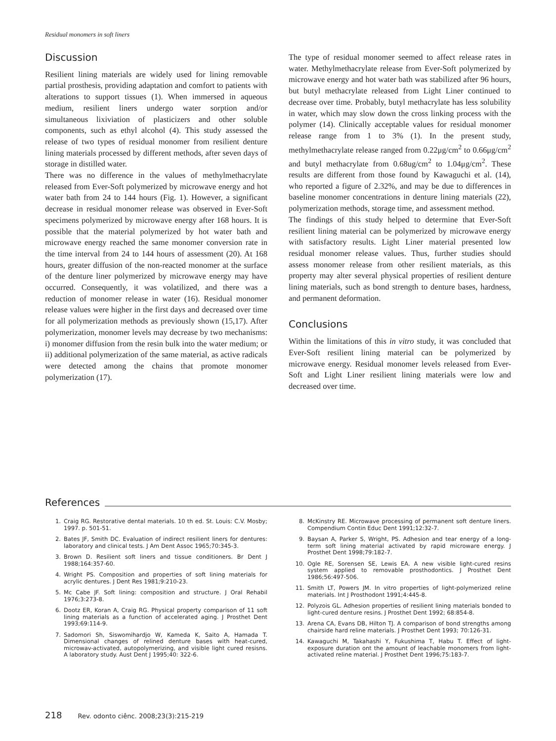Residual monomers in soft liners
Discussion
Resilient lining materials are widely used for lining removable partial prosthesis, providing adaptation and comfort to patients with alterations to support tissues (1). When immersed in aqueous medium, resilient liners undergo water sorption and/or simultaneous lixiviation of plasticizers and other soluble components, such as ethyl alcohol (4). This study assessed the release of two types of residual monomer from resilient denture lining materials processed by different methods, after seven days of storage in distilled water.
There was no difference in the values of methylmethacrylate released from Ever-Soft polymerized by microwave energy and hot water bath from 24 to 144 hours (Fig. 1). However, a significant decrease in residual monomer release was observed in Ever-Soft specimens polymerized by microwave energy after 168 hours. It is possible that the material polymerized by hot water bath and microwave energy reached the same monomer conversion rate in the time interval from 24 to 144 hours of assessment (20). At 168 hours, greater diffusion of the non-reacted monomer at the surface of the denture liner polymerized by microwave energy may have occurred. Consequently, it was volatilized, and there was a reduction of monomer release in water (16). Residual monomer release values were higher in the first days and decreased over time for all polymerization methods as previously shown (15,17). After polymerization, monomer levels may decrease by two mechanisms: i) monomer diffusion from the resin bulk into the water medium; or ii) additional polymerization of the same material, as active radicals were detected among the chains that promote monomer polymerization (17).
The type of residual monomer seemed to affect release rates in water. Methylmethacrylate release from Ever-Soft polymerized by microwave energy and hot water bath was stabilized after 96 hours, but butyl methacrylate released from Light Liner continued to decrease over time. Probably, butyl methacrylate has less solubility in water, which may slow down the cross linking process with the polymer (14). Clinically acceptable values for residual monomer release range from 1 to 3% (1). In the present study, methylmethacrylate release ranged from 0.22μg/cm<sup>2</sup> to 0.66μg/cm<sup>2</sup> and butyl methacrylate from 0.68ug/cm<sup>2</sup> to 1.04μg/cm<sup>2</sup>. These results are different from those found by Kawaguchi et al. (14), who reported a figure of 2.32%, and may be due to differences in baseline monomer concentrations in denture lining materials (22), polymerization methods, storage time, and assessment method.
The findings of this study helped to determine that Ever-Soft resilient lining material can be polymerized by microwave energy with satisfactory results. Light Liner material presented low residual monomer release values. Thus, further studies should assess monomer release from other resilient materials, as this property may alter several physical properties of resilient denture lining materials, such as bond strength to denture bases, hardness, and permanent deformation.
Conclusions
Within the limitations of this in vitro study, it was concluded that Ever-Soft resilient lining material can be polymerized by microwave energy. Residual monomer levels released from Ever-Soft and Light Liner resilient lining materials were low and decreased over time.
References
1. Craig RG. Restorative dental materials. 10 th ed. St. Louis: C.V. Mosby; 1997. p. 501-51.
2. Bates JF, Smith DC. Evaluation of indirect resilient liners for dentures: laboratory and clinical tests. J Am Dent Assoc 1965;70:345-3.
3. Brown D. Resilient soft liners and tissue conditioners. Br Dent J 1988;164:357-60.
4. Wright PS. Composition and properties of soft lining materials for acrylic dentures. J Dent Res 1981;9:210-23.
5. Mc Cabe JF. Soft lining: composition and structure. J Oral Rehabil 1976;3:273-8.
6. Dootz ER, Koran A, Craig RG. Physical property comparison of 11 soft lining materials as a function of accelerated aging. J Prosthet Dent 1993;69:114-9.
7. Sadomori Sh, Siswomihardjo W, Kameda K, Saito A, Hamada T. Dimensional changes of relined denture bases with heat-cured, microwav-activated, autopolymerizing, and visible light cured resisns. A laboratory study. Aust Dent J 1995;40: 322-6.
8. McKinstry RE. Microwave processing of permanent soft denture liners. Compendium Contin Educ Dent 1991;12:32-7.
9. Baysan A, Parker S, Wright, PS. Adhesion and tear energy of a long-term soft lining material activated by rapid microware energy. J Prosthet Dent 1998;79:182-7.
10. Ogle RE, Sorensen SE, Lewis EA. A new visible light-cured resins system applied to removable prosthodontics. J Prosthet Dent 1986;56:497-506.
11. Smith LT, Powers JM. In vitro properties of light-polymerized reline materials. Int J Prosthodont 1991;4:445-8.
12. Polyzois GL. Adhesion properties of resilient lining materials bonded to light-cured denture resins. J Prosthet Dent 1992; 68:854-8.
13. Arena CA, Evans DB, Hilton TJ. A comparison of bond strengths among chairside hard reline materials. J Prosthet Dent 1993; 70:126-31.
14. Kawaguchi M, Takahashi Y, Fukushima T, Habu T. Effect of light-exposure duration ont the amount of leachable monomers from light-activated reline material. J Prosthet Dent 1996;75:183-7.
218 Rev. odonto ciênc. 2008;23(3):215-219